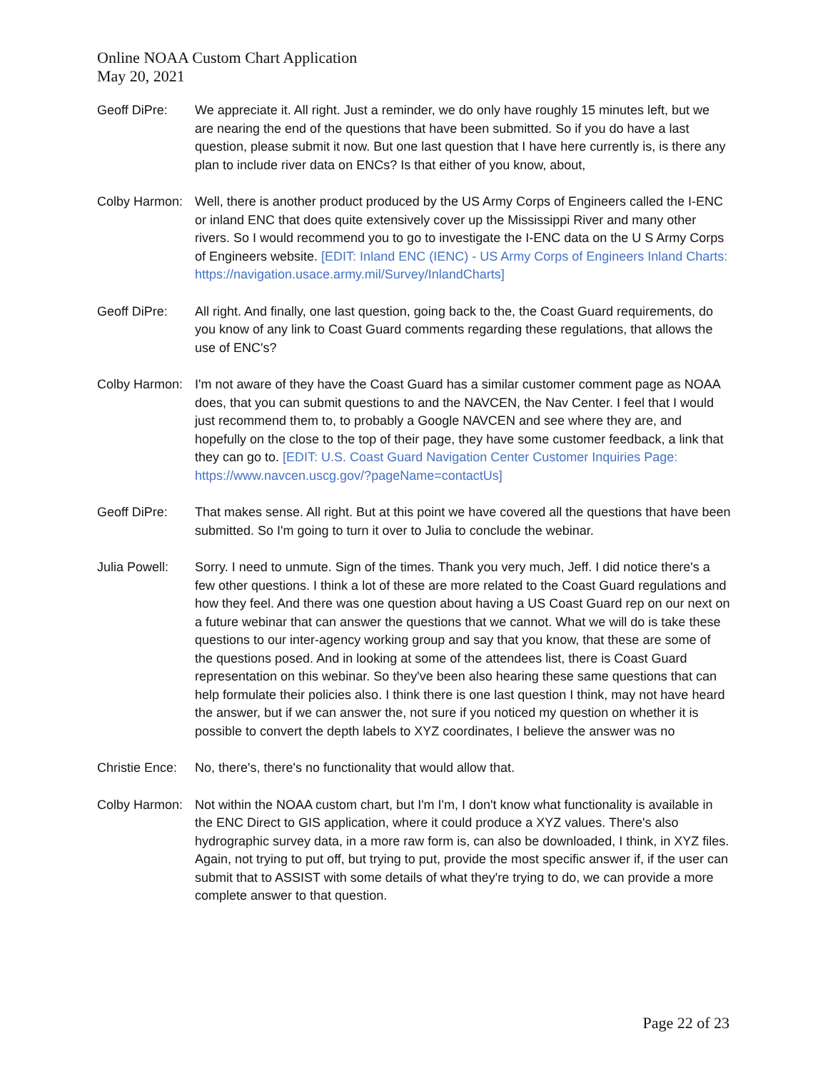Online NOAA Custom Chart Application
May 20, 2021
Geoff DiPre: We appreciate it. All right. Just a reminder, we do only have roughly 15 minutes left, but we are nearing the end of the questions that have been submitted. So if you do have a last question, please submit it now. But one last question that I have here currently is, is there any plan to include river data on ENCs? Is that either of you know, about,
Colby Harmon:
Well, there is another product produced by the US Army Corps of Engineers called the I-ENC or inland ENC that does quite extensively cover up the Mississippi River and many other rivers. So I would recommend you to go to investigate the I-ENC data on the U S Army Corps of Engineers website. [EDIT: Inland ENC (IENC) - US Army Corps of Engineers Inland Charts: https://navigation.usace.army.mil/Survey/InlandCharts]
Geoff DiPre: All right. And finally, one last question, going back to the, the Coast Guard requirements, do you know of any link to Coast Guard comments regarding these regulations, that allows the use of ENC's?
Colby Harmon:
I'm not aware of they have the Coast Guard has a similar customer comment page as NOAA does, that you can submit questions to and the NAVCEN, the Nav Center. I feel that I would just recommend them to, to probably a Google NAVCEN and see where they are, and hopefully on the close to the top of their page, they have some customer feedback, a link that they can go to. [EDIT: U.S. Coast Guard Navigation Center Customer Inquiries Page: https://www.navcen.uscg.gov/?pageName=contactUs]
Geoff DiPre: That makes sense. All right. But at this point we have covered all the questions that have been submitted. So I'm going to turn it over to Julia to conclude the webinar.
Julia Powell:
Sorry. I need to unmute. Sign of the times. Thank you very much, Jeff. I did notice there's a few other questions. I think a lot of these are more related to the Coast Guard regulations and how they feel. And there was one question about having a US Coast Guard rep on our next on a future webinar that can answer the questions that we cannot. What we will do is take these questions to our inter-agency working group and say that you know, that these are some of the questions posed. And in looking at some of the attendees list, there is Coast Guard representation on this webinar. So they've been also hearing these same questions that can help formulate their policies also. I think there is one last question I think, may not have heard the answer, but if we can answer the, not sure if you noticed my question on whether it is possible to convert the depth labels to XYZ coordinates, I believe the answer was no
Christie Ence:
No, there's, there's no functionality that would allow that.
Colby Harmon:
Not within the NOAA custom chart, but I'm I'm, I don't know what functionality is available in the ENC Direct to GIS application, where it could produce a XYZ values. There's also hydrographic survey data, in a more raw form is, can also be downloaded, I think, in XYZ files. Again, not trying to put off, but trying to put, provide the most specific answer if, if the user can submit that to ASSIST with some details of what they're trying to do, we can provide a more complete answer to that question.
Page 22 of 23